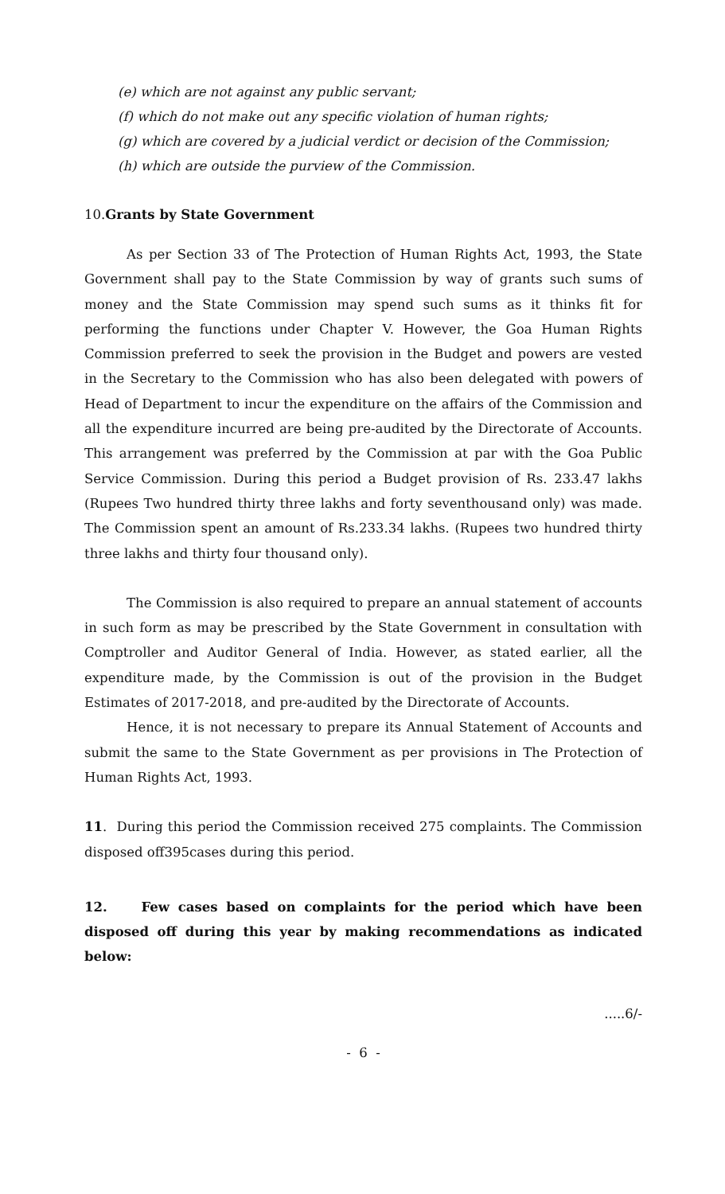(e) which are not against any public servant;
(f) which do not make out any specific violation of human rights;
(g) which are covered by a judicial verdict or decision of the Commission;
(h) which are outside the purview of the Commission.
10.Grants by State Government
As per Section 33 of The Protection of Human Rights Act, 1993, the State Government shall pay to the State Commission by way of grants such sums of money and the State Commission may spend such sums as it thinks fit for performing the functions under Chapter V. However, the Goa Human Rights Commission preferred to seek the provision in the Budget and powers are vested in the Secretary to the Commission who has also been delegated with powers of Head of Department to incur the expenditure on the affairs of the Commission and all the expenditure incurred are being pre-audited by the Directorate of Accounts. This arrangement was preferred by the Commission at par with the Goa Public Service Commission. During this period a Budget provision of Rs. 233.47 lakhs (Rupees Two hundred thirty three lakhs and forty seventhousand only) was made. The Commission spent an amount of Rs.233.34 lakhs. (Rupees two hundred thirty three lakhs and thirty four thousand only).
The Commission is also required to prepare an annual statement of accounts in such form as may be prescribed by the State Government in consultation with Comptroller and Auditor General of India. However, as stated earlier, all the expenditure made, by the Commission is out of the provision in the Budget Estimates of 2017-2018, and pre-audited by the Directorate of Accounts.
Hence, it is not necessary to prepare its Annual Statement of Accounts and submit the same to the State Government as per provisions in The Protection of Human Rights Act, 1993.
11. During this period the Commission received 275 complaints. The Commission disposed off395cases during this period.
12. Few cases based on complaints for the period which have been disposed off during this year by making recommendations as indicated below:
.....6/-
- 6 -